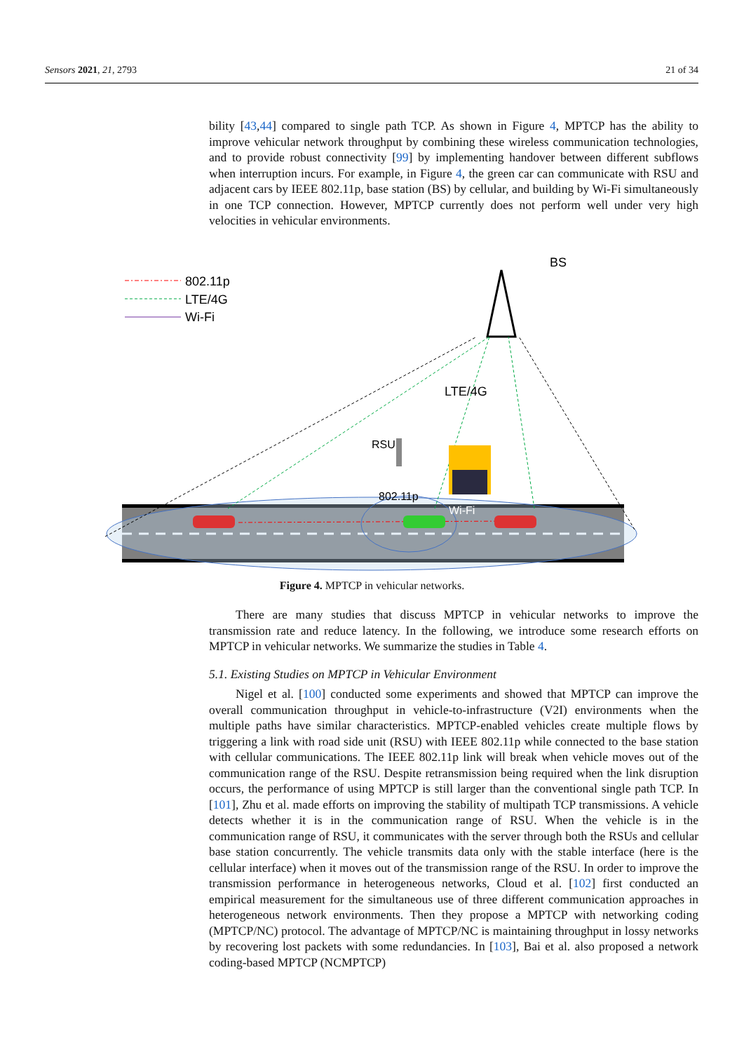Sensors 2021, 21, 2793 21 of 34
bility [43,44] compared to single path TCP. As shown in Figure 4, MPTCP has the ability to improve vehicular network throughput by combining these wireless communication technologies, and to provide robust connectivity [99] by implementing handover between different subflows when interruption incurs. For example, in Figure 4, the green car can communicate with RSU and adjacent cars by IEEE 802.11p, base station (BS) by cellular, and building by Wi-Fi simultaneously in one TCP connection. However, MPTCP currently does not perform well under very high velocities in vehicular environments.
802.11p
LTE/4G
Wi-Fi
BS
LTE/4G
RSU
802.11p
Wi-Fi
Figure 4. MPTCP in vehicular networks.
There are many studies that discuss MPTCP in vehicular networks to improve the transmission rate and reduce latency. In the following, we introduce some research efforts on MPTCP in vehicular networks. We summarize the studies in Table 4.
5.1. Existing Studies on MPTCP in Vehicular Environment
Nigel et al. [100] conducted some experiments and showed that MPTCP can improve the overall communication throughput in vehicle-to-infrastructure (V2I) environments when the multiple paths have similar characteristics. MPTCP-enabled vehicles create multiple flows by triggering a link with road side unit (RSU) with IEEE 802.11p while connected to the base station with cellular communications. The IEEE 802.11p link will break when vehicle moves out of the communication range of the RSU. Despite retransmission being required when the link disruption occurs, the performance of using MPTCP is still larger than the conventional single path TCP. In [101], Zhu et al. made efforts on improving the stability of multipath TCP transmissions. A vehicle detects whether it is in the communication range of RSU. When the vehicle is in the communication range of RSU, it communicates with the server through both the RSUs and cellular base station concurrently. The vehicle transmits data only with the stable interface (here is the cellular interface) when it moves out of the transmission range of the RSU. In order to improve the transmission performance in heterogeneous networks, Cloud et al. [102] first conducted an empirical measurement for the simultaneous use of three different communication approaches in heterogeneous network environments. Then they propose a MPTCP with networking coding (MPTCP/NC) protocol. The advantage of MPTCP/NC is maintaining throughput in lossy networks by recovering lost packets with some redundancies. In [103], Bai et al. also proposed a network coding-based MPTCP (NCMPTCP)